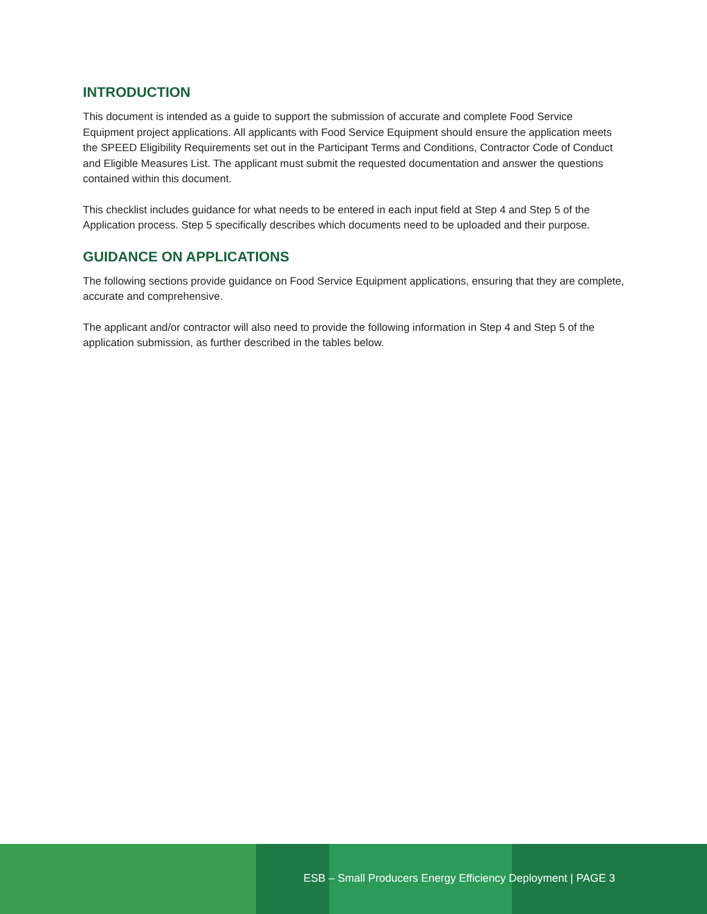INTRODUCTION
This document is intended as a guide to support the submission of accurate and complete Food Service Equipment project applications. All applicants with Food Service Equipment should ensure the application meets the SPEED Eligibility Requirements set out in the Participant Terms and Conditions, Contractor Code of Conduct and Eligible Measures List. The applicant must submit the requested documentation and answer the questions contained within this document.
This checklist includes guidance for what needs to be entered in each input field at Step 4 and Step 5 of the Application process. Step 5 specifically describes which documents need to be uploaded and their purpose.
GUIDANCE ON APPLICATIONS
The following sections provide guidance on Food Service Equipment applications, ensuring that they are complete, accurate and comprehensive.
The applicant and/or contractor will also need to provide the following information in Step 4 and Step 5 of the application submission, as further described in the tables below.
ESB – Small Producers Energy Efficiency Deployment | PAGE 3